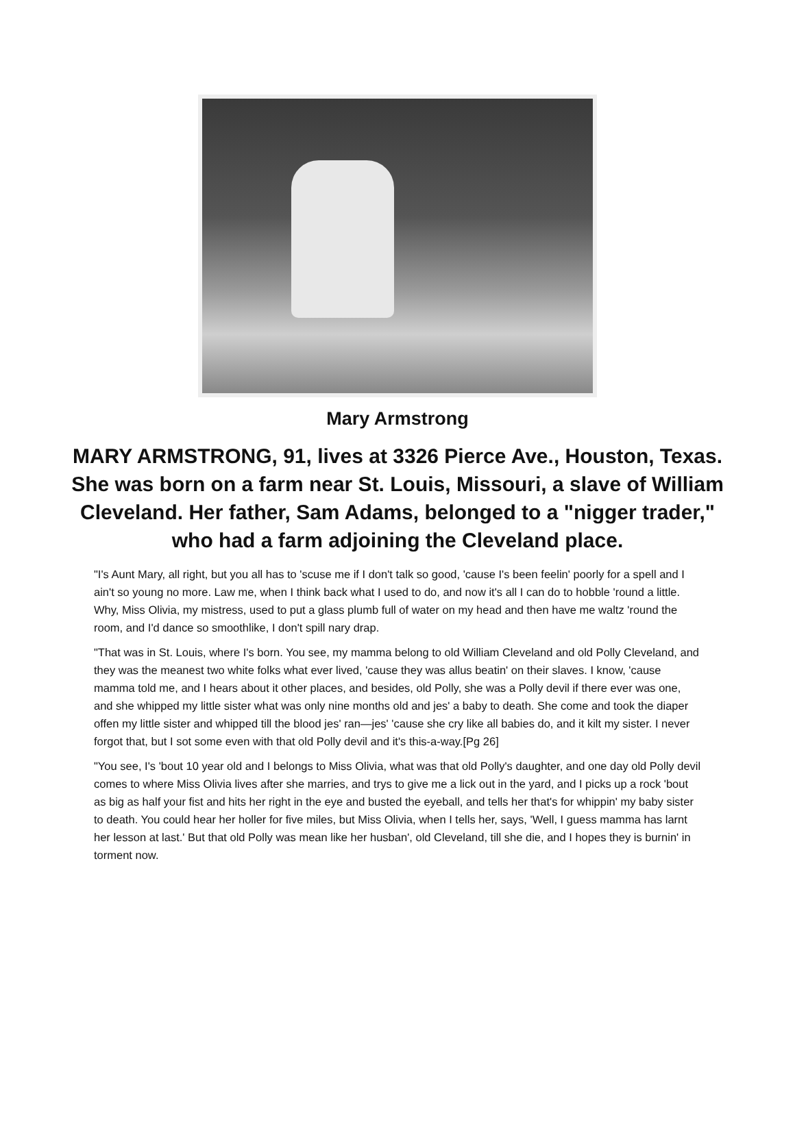Mary Armstrong
MARY ARMSTRONG, 91, lives at 3326 Pierce Ave., Houston, Texas. She was born on a farm near St. Louis, Missouri, a slave of William Cleveland. Her father, Sam Adams, belonged to a "nigger trader," who had a farm adjoining the Cleveland place.
"I's Aunt Mary, all right, but you all has to 'scuse me if I don't talk so good, 'cause I's been feelin' poorly for a spell and I ain't so young no more. Law me, when I think back what I used to do, and now it's all I can do to hobble 'round a little. Why, Miss Olivia, my mistress, used to put a glass plumb full of water on my head and then have me waltz 'round the room, and I'd dance so smoothlike, I don't spill nary drap.
"That was in St. Louis, where I's born. You see, my mamma belong to old William Cleveland and old Polly Cleveland, and they was the meanest two white folks what ever lived, 'cause they was allus beatin' on their slaves. I know, 'cause mamma told me, and I hears about it other places, and besides, old Polly, she was a Polly devil if there ever was one, and she whipped my little sister what was only nine months old and jes' a baby to death. She come and took the diaper offen my little sister and whipped till the blood jes' ran—jes' 'cause she cry like all babies do, and it kilt my sister. I never forgot that, but I sot some even with that old Polly devil and it's this-a-way.[Pg 26]
"You see, I's 'bout 10 year old and I belongs to Miss Olivia, what was that old Polly's daughter, and one day old Polly devil comes to where Miss Olivia lives after she marries, and trys to give me a lick out in the yard, and I picks up a rock 'bout as big as half your fist and hits her right in the eye and busted the eyeball, and tells her that's for whippin' my baby sister to death. You could hear her holler for five miles, but Miss Olivia, when I tells her, says, 'Well, I guess mamma has larnt her lesson at last.' But that old Polly was mean like her husban', old Cleveland, till she die, and I hopes they is burnin' in torment now.